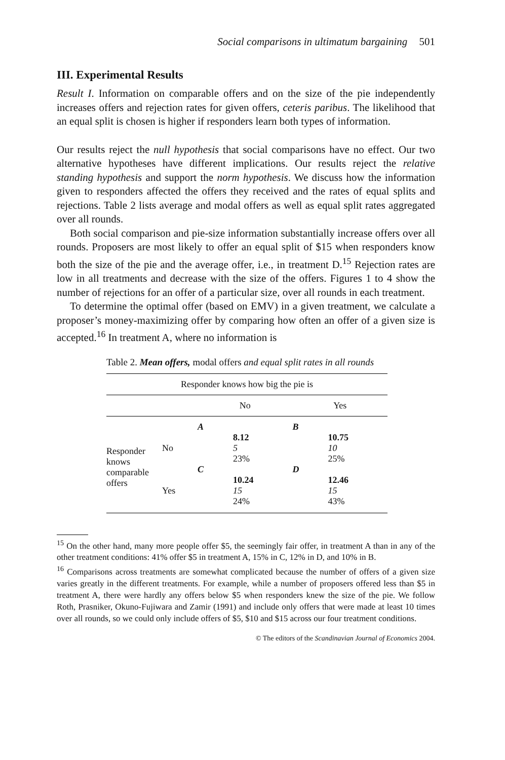Social comparisons in ultimatum bargaining 501
III. Experimental Results
Result I. Information on comparable offers and on the size of the pie independently increases offers and rejection rates for given offers, ceteris paribus. The likelihood that an equal split is chosen is higher if responders learn both types of information.
Our results reject the null hypothesis that social comparisons have no effect. Our two alternative hypotheses have different implications. Our results reject the relative standing hypothesis and support the norm hypothesis. We discuss how the information given to responders affected the offers they received and the rates of equal splits and rejections. Table 2 lists average and modal offers as well as equal split rates aggregated over all rounds.
Both social comparison and pie-size information substantially increase offers over all rounds. Proposers are most likely to offer an equal split of $15 when responders know both the size of the pie and the average offer, i.e., in treatment D.<sup>15</sup> Rejection rates are low in all treatments and decrease with the size of the offers. Figures 1 to 4 show the number of rejections for an offer of a particular size, over all rounds in each treatment.
To determine the optimal offer (based on EMV) in a given treatment, we calculate a proposer’s money-maximizing offer by comparing how often an offer of a given size is accepted.<sup>16</sup> In treatment A, where no information is
Table 2. Mean offers, modal offers and equal split rates in all rounds
| Responder knows how big the pie is | | | | | |
| | | No | | Yes | |
| Responder knows comparable offers | No | A | 8.12 5 23% | B | 10.75 10 25% |
| | Yes | C | 10.24 15 24% | D | 12.46 15 43% |
<sup>15</sup> On the other hand, many more people offer $5, the seemingly fair offer, in treatment A than in any of the other treatment conditions: 41% offer $5 in treatment A, 15% in C, 12% in D, and 10% in B.
<sup>16</sup> Comparisons across treatments are somewhat complicated because the number of offers of a given size varies greatly in the different treatments. For example, while a number of proposers offered less than $5 in treatment A, there were hardly any offers below $5 when responders knew the size of the pie. We follow Roth, Prasniker, Okuno-Fujiwara and Zamir (1991) and include only offers that were made at least 10 times over all rounds, so we could only include offers of $5, $10 and $15 across our four treatment conditions.
© The editors of the Scandinavian Journal of Economics 2004.